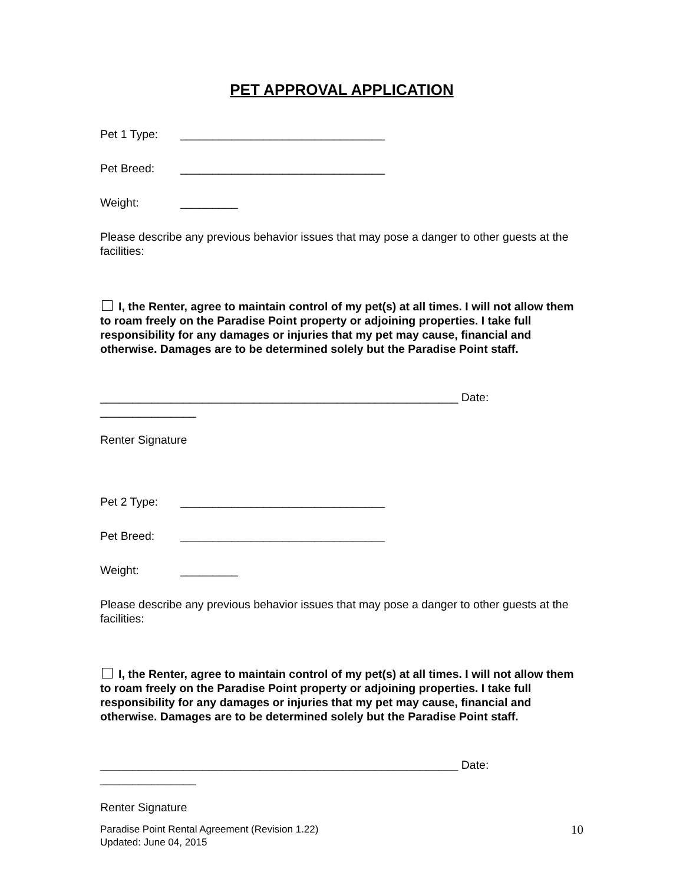PET APPROVAL APPLICATION
Pet 1 Type: ________________________________
Pet Breed: ________________________________
Weight: _________
Please describe any previous behavior issues that may pose a danger to other guests at the facilities:
I, the Renter, agree to maintain control of my pet(s) at all times. I will not allow them to roam freely on the Paradise Point property or adjoining properties. I take full responsibility for any damages or injuries that my pet may cause, financial and otherwise. Damages are to be determined solely but the Paradise Point staff.
________________________________________________________ Date: _______________
Renter Signature
Pet 2 Type: ________________________________
Pet Breed: ________________________________
Weight: _________
Please describe any previous behavior issues that may pose a danger to other guests at the facilities:
I, the Renter, agree to maintain control of my pet(s) at all times. I will not allow them to roam freely on the Paradise Point property or adjoining properties. I take full responsibility for any damages or injuries that my pet may cause, financial and otherwise. Damages are to be determined solely but the Paradise Point staff.
________________________________________________________ Date: _______________
Renter Signature
Paradise Point Rental Agreement (Revision 1.22)
Updated: June 04, 2015
10